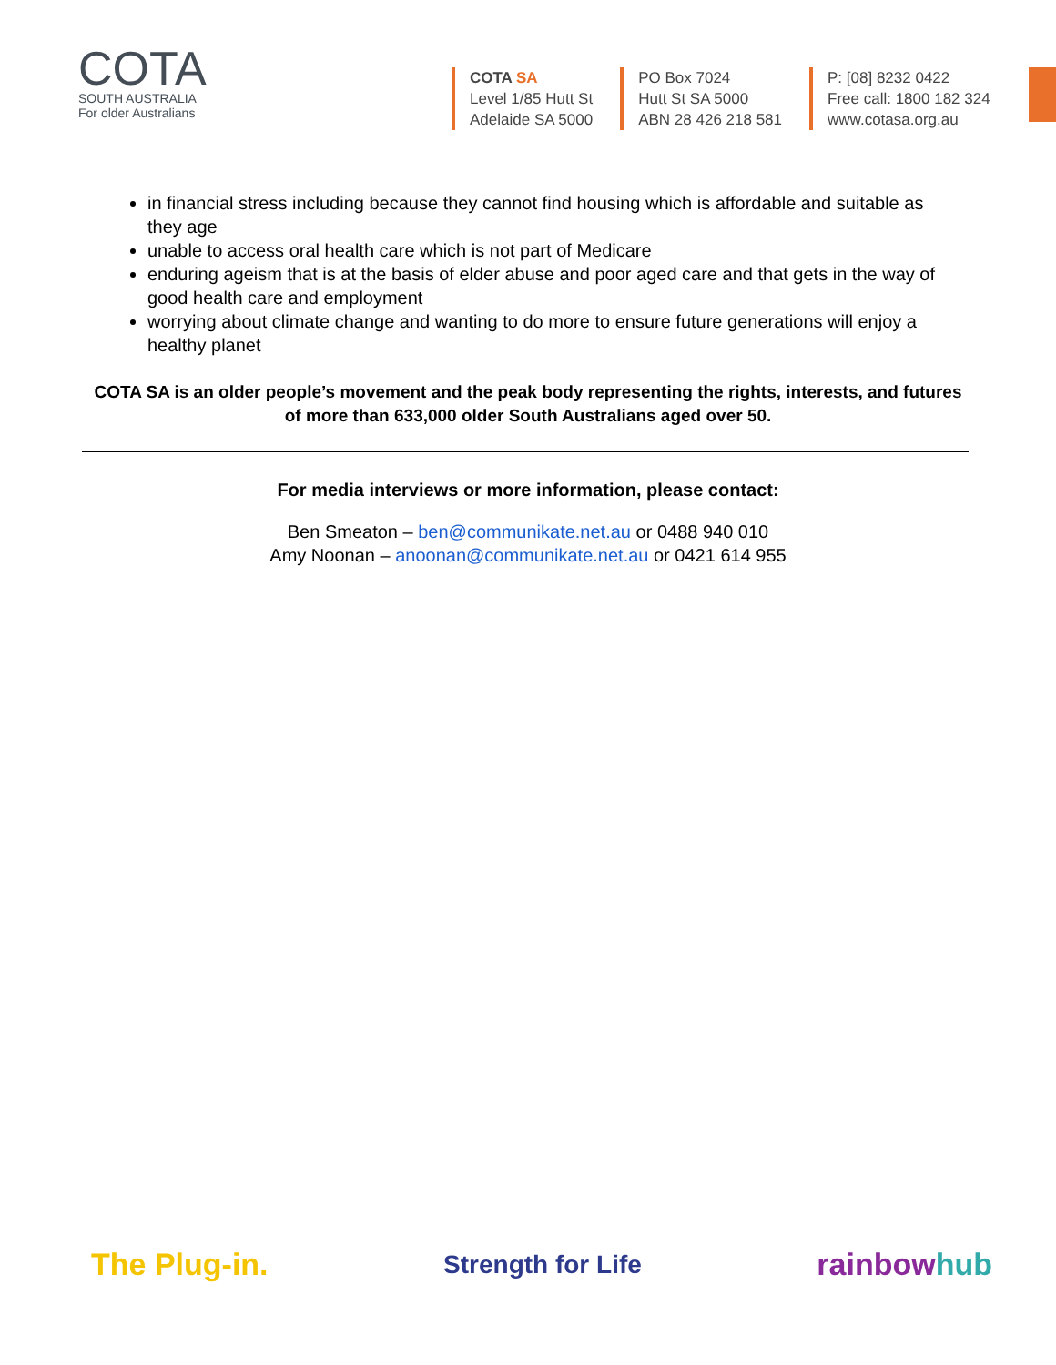COTA
SOUTH AUSTRALIA
For older Australians
COTA SA
Level 1/85 Hutt St
Adelaide SA 5000
PO Box 7024
Hutt St SA 5000
ABN 28 426 218 581
P: [08] 8232 0422
Free call: 1800 182 324
www.cotasa.org.au
in financial stress including because they cannot find housing which is affordable and suitable as they age
unable to access oral health care which is not part of Medicare
enduring ageism that is at the basis of elder abuse and poor aged care and that gets in the way of good health care and employment
worrying about climate change and wanting to do more to ensure future generations will enjoy a healthy planet
COTA SA is an older people’s movement and the peak body representing the rights, interests, and futures of more than 633,000 older South Australians aged over 50.
For media interviews or more information, please contact:
Ben Smeaton – ben@communikate.net.au or 0488 940 010
Amy Noonan – anoonan@communikate.net.au or 0421 614 955
The Plug-in. Strength for Life rainbowhub